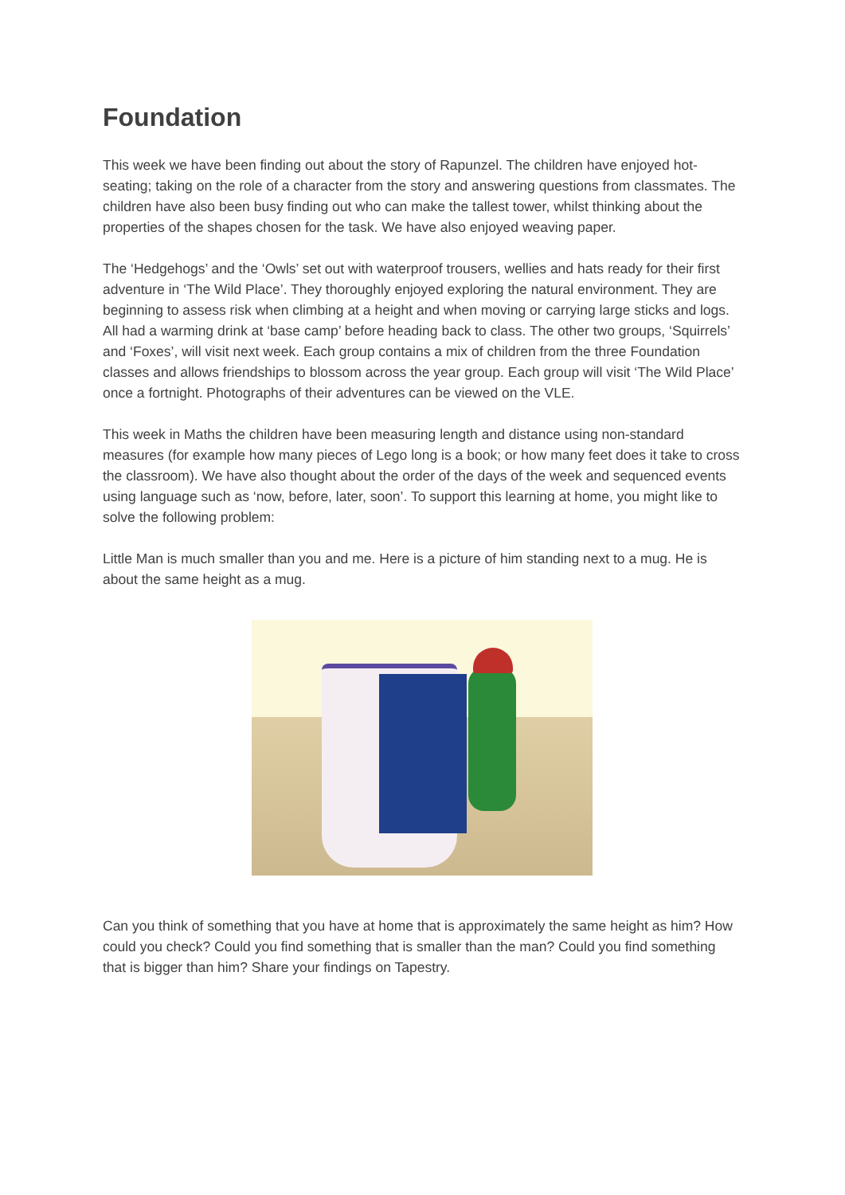Foundation
This week we have been finding out about the story of Rapunzel. The children have enjoyed hot-seating; taking on the role of a character from the story and answering questions from classmates. The children have also been busy finding out who can make the tallest tower, whilst thinking about the properties of the shapes chosen for the task. We have also enjoyed weaving paper.
The ‘Hedgehogs’ and the ‘Owls’ set out with waterproof trousers, wellies and hats ready for their first adventure in ‘The Wild Place’. They thoroughly enjoyed exploring the natural environment. They are beginning to assess risk when climbing at a height and when moving or carrying large sticks and logs. All had a warming drink at ‘base camp’ before heading back to class. The other two groups, ‘Squirrels’ and ‘Foxes’, will visit next week. Each group contains a mix of children from the three Foundation classes and allows friendships to blossom across the year group. Each group will visit ‘The Wild Place’ once a fortnight. Photographs of their adventures can be viewed on the VLE.
This week in Maths the children have been measuring length and distance using non-standard measures (for example how many pieces of Lego long is a book; or how many feet does it take to cross the classroom). We have also thought about the order of the days of the week and sequenced events using language such as ‘now, before, later, soon’. To support this learning at home, you might like to solve the following problem:
Little Man is much smaller than you and me. Here is a picture of him standing next to a mug. He is about the same height as a mug.
Can you think of something that you have at home that is approximately the same height as him? How could you check? Could you find something that is smaller than the man? Could you find something that is bigger than him? Share your findings on Tapestry.